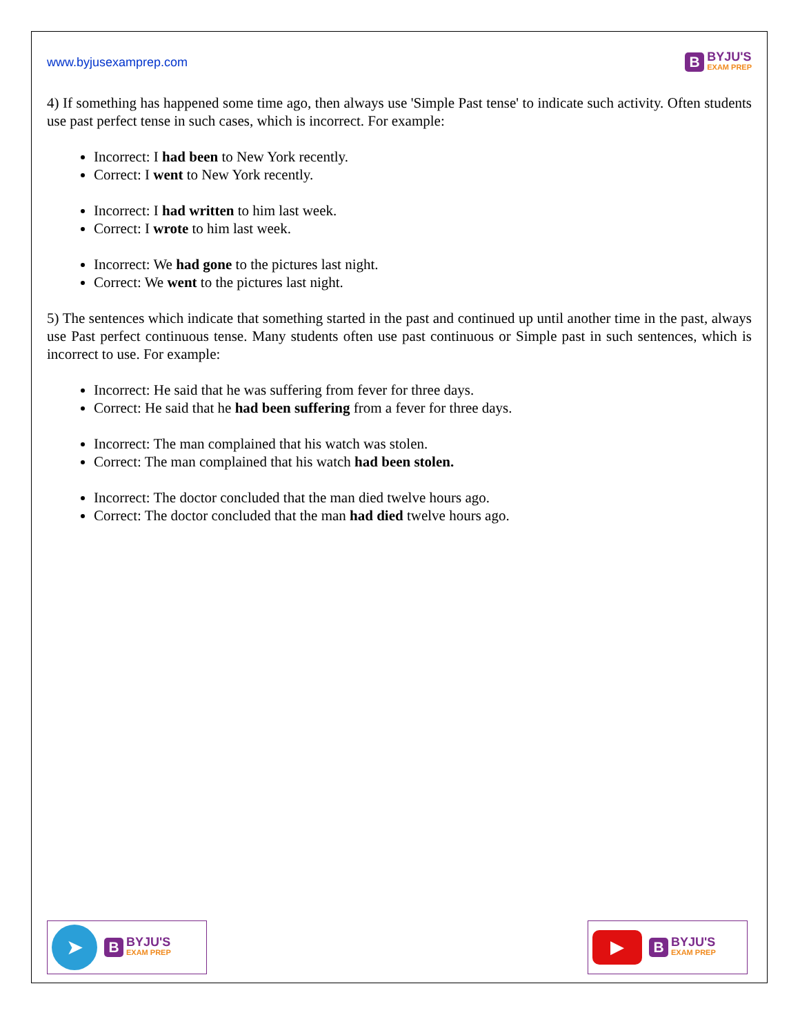www.byjusexamprep.com
B
BYJU'S
EXAM PREP
4) If something has happened some time ago, then always use 'Simple Past tense' to indicate such activity. Often students use past perfect tense in such cases, which is incorrect. For example:
Incorrect: I had been to New York recently.
Correct: I went to New York recently.
Incorrect: I had written to him last week.
Correct: I wrote to him last week.
Incorrect: We had gone to the pictures last night.
Correct: We went to the pictures last night.
5) The sentences which indicate that something started in the past and continued up until another time in the past, always use Past perfect continuous tense. Many students often use past continuous or Simple past in such sentences, which is incorrect to use. For example:
Incorrect: He said that he was suffering from fever for three days.
Correct: He said that he had been suffering from a fever for three days.
Incorrect: The man complained that his watch was stolen.
Correct: The man complained that his watch had been stolen.
Incorrect: The doctor concluded that the man died twelve hours ago.
Correct: The doctor concluded that the man had died twelve hours ago.
➤
B
BYJU'S
EXAM PREP
▶
B
BYJU'S
EXAM PREP